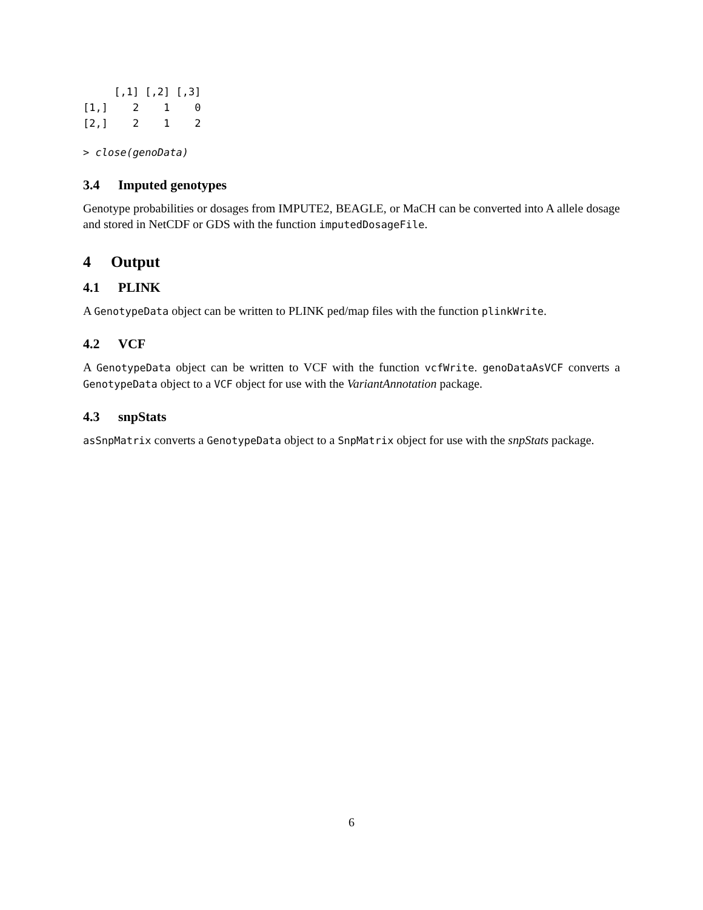[,1] [,2] [,3]
[1,]    2    1    0
[2,]    2    1    2
> close(genoData)
3.4 Imputed genotypes
Genotype probabilities or dosages from IMPUTE2, BEAGLE, or MaCH can be converted into A allele dosage and stored in NetCDF or GDS with the function imputedDosageFile.
4 Output
4.1 PLINK
A GenotypeData object can be written to PLINK ped/map files with the function plinkWrite.
4.2 VCF
A GenotypeData object can be written to VCF with the function vcfWrite. genoDataAsVCF converts a GenotypeData object to a VCF object for use with the VariantAnnotation package.
4.3 snpStats
asSnpMatrix converts a GenotypeData object to a SnpMatrix object for use with the snpStats package.
6